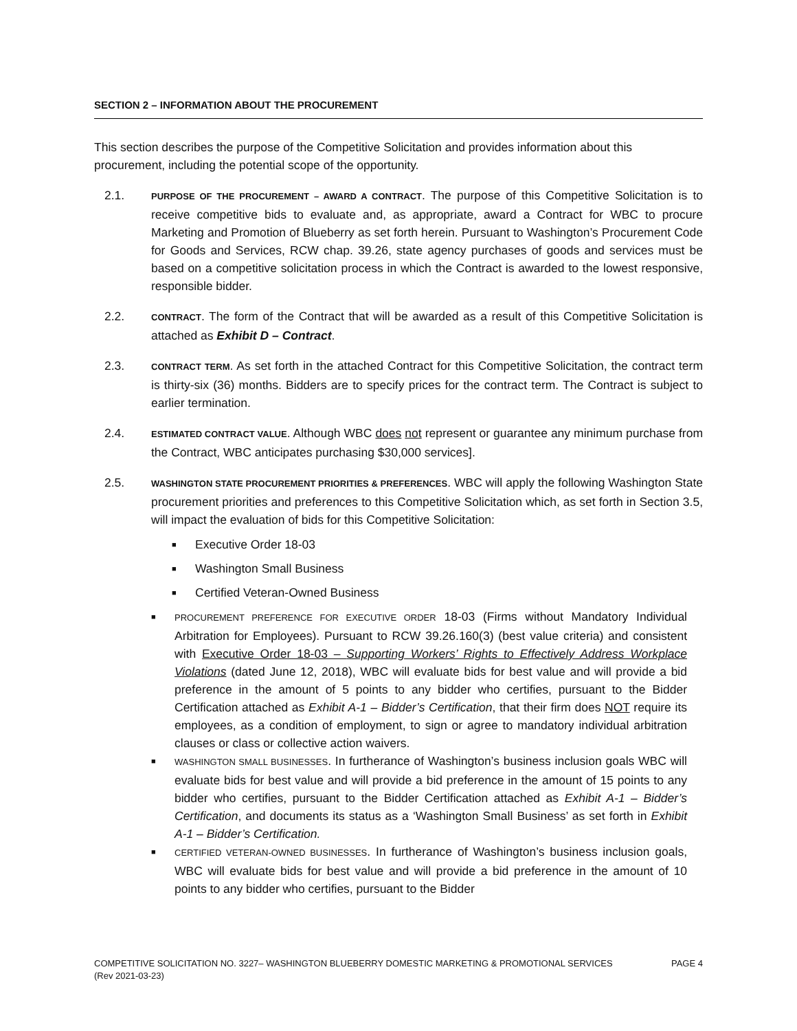SECTION 2 – INFORMATION ABOUT THE PROCUREMENT
This section describes the purpose of the Competitive Solicitation and provides information about this procurement, including the potential scope of the opportunity.
2.1.
PURPOSE OF THE PROCUREMENT – AWARD A CONTRACT. The purpose of this Competitive Solicitation is to receive competitive bids to evaluate and, as appropriate, award a Contract for WBC to procure Marketing and Promotion of Blueberry as set forth herein. Pursuant to Washington’s Procurement Code for Goods and Services, RCW chap. 39.26, state agency purchases of goods and services must be based on a competitive solicitation process in which the Contract is awarded to the lowest responsive, responsible bidder.
2.2.
CONTRACT. The form of the Contract that will be awarded as a result of this Competitive Solicitation is attached as Exhibit D – Contract.
2.3.
CONTRACT TERM. As set forth in the attached Contract for this Competitive Solicitation, the contract term is thirty-six (36) months. Bidders are to specify prices for the contract term. The Contract is subject to earlier termination.
2.4.
ESTIMATED CONTRACT VALUE. Although WBC does not represent or guarantee any minimum purchase from the Contract, WBC anticipates purchasing $30,000 services].
2.5.
WASHINGTON STATE PROCUREMENT PRIORITIES & PREFERENCES. WBC will apply the following Washington State procurement priorities and preferences to this Competitive Solicitation which, as set forth in Section 3.5, will impact the evaluation of bids for this Competitive Solicitation:
■ Executive Order 18-03
■ Washington Small Business
■ Certified Veteran-Owned Business
■
PROCUREMENT PREFERENCE FOR EXECUTIVE ORDER 18-03 (Firms without Mandatory Individual Arbitration for Employees). Pursuant to RCW 39.26.160(3) (best value criteria) and consistent with Executive Order 18-03 – Supporting Workers’ Rights to Effectively Address Workplace Violations (dated June 12, 2018), WBC will evaluate bids for best value and will provide a bid preference in the amount of 5 points to any bidder who certifies, pursuant to the Bidder Certification attached as Exhibit A-1 – Bidder’s Certification, that their firm does NOT require its employees, as a condition of employment, to sign or agree to mandatory individual arbitration clauses or class or collective action waivers.
■
WASHINGTON SMALL BUSINESSES. In furtherance of Washington’s business inclusion goals WBC will evaluate bids for best value and will provide a bid preference in the amount of 15 points to any bidder who certifies, pursuant to the Bidder Certification attached as Exhibit A-1 – Bidder’s Certification, and documents its status as a ‘Washington Small Business’ as set forth in Exhibit A-1 – Bidder’s Certification.
■
CERTIFIED VETERAN-OWNED BUSINESSES. In furtherance of Washington’s business inclusion goals, WBC will evaluate bids for best value and will provide a bid preference in the amount of 10 points to any bidder who certifies, pursuant to the Bidder
PAGE 4 COMPETITIVE SOLICITATION NO. 3227– WASHINGTON BLUEBERRY DOMESTIC MARKETING & PROMOTIONAL SERVICES
(Rev 2021-03-23)